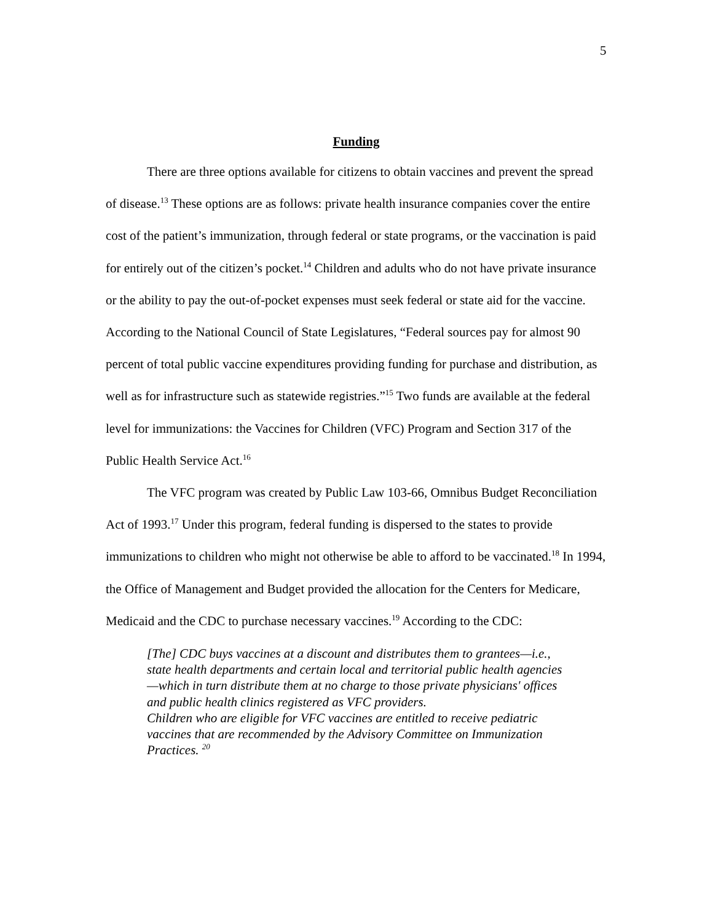5
Funding
There are three options available for citizens to obtain vaccines and prevent the spread of disease.<sup>13</sup> These options are as follows: private health insurance companies cover the entire cost of the patient’s immunization, through federal or state programs, or the vaccination is paid for entirely out of the citizen’s pocket.<sup>14</sup> Children and adults who do not have private insurance or the ability to pay the out-of-pocket expenses must seek federal or state aid for the vaccine. According to the National Council of State Legislatures, “Federal sources pay for almost 90 percent of total public vaccine expenditures providing funding for purchase and distribution, as well as for infrastructure such as statewide registries.”<sup>15</sup> Two funds are available at the federal level for immunizations: the Vaccines for Children (VFC) Program and Section 317 of the Public Health Service Act.<sup>16</sup>
The VFC program was created by Public Law 103-66, Omnibus Budget Reconciliation Act of 1993.<sup>17</sup> Under this program, federal funding is dispersed to the states to provide immunizations to children who might not otherwise be able to afford to be vaccinated.<sup>18</sup> In 1994, the Office of Management and Budget provided the allocation for the Centers for Medicare, Medicaid and the CDC to purchase necessary vaccines.<sup>19</sup> According to the CDC:
[The] CDC buys vaccines at a discount and distributes them to grantees—i.e., state health departments and certain local and territorial public health agencies—which in turn distribute them at no charge to those private physicians' offices and public health clinics registered as VFC providers.
Children who are eligible for VFC vaccines are entitled to receive pediatric vaccines that are recommended by the Advisory Committee on Immunization Practices. <sup>20</sup>